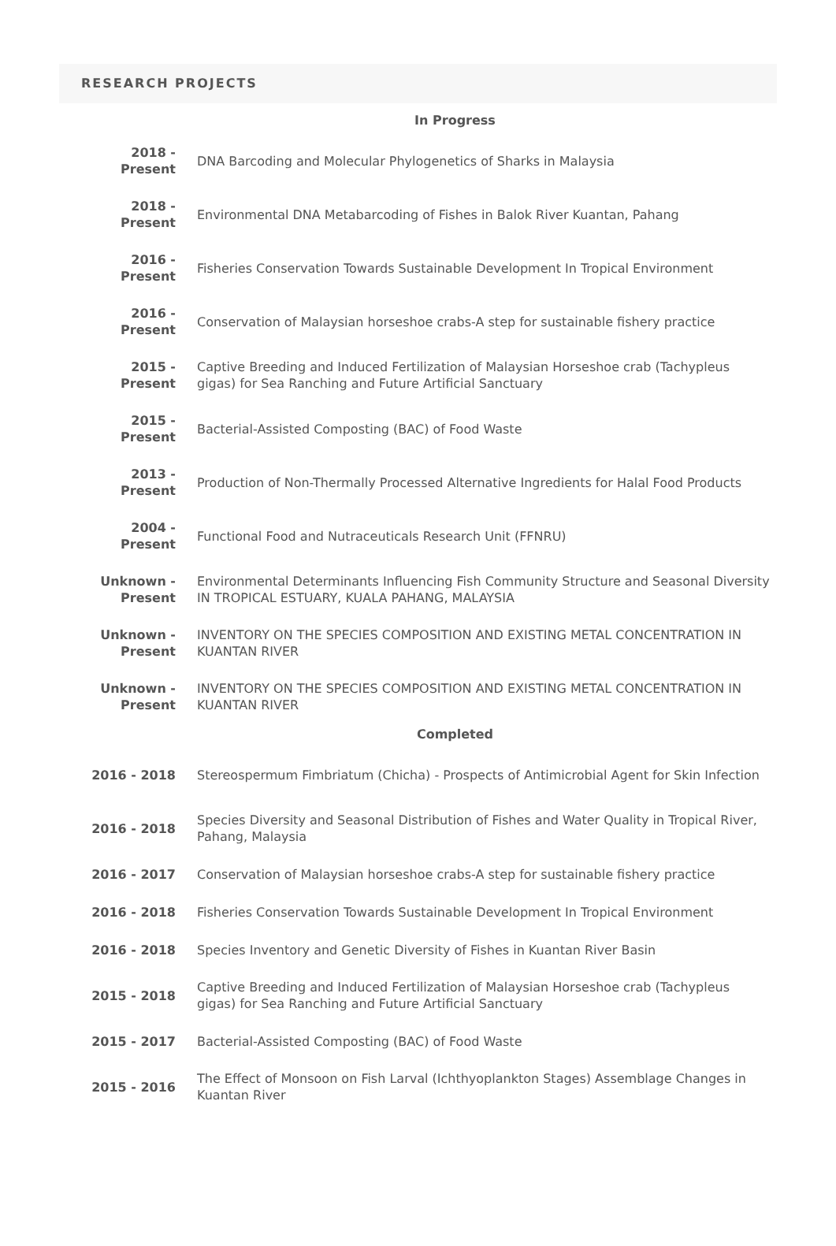RESEARCH PROJECTS
| In Progress | |
| --- | --- |
| 2018 - Present | DNA Barcoding and Molecular Phylogenetics of Sharks in Malaysia |
| 2018 - Present | Environmental DNA Metabarcoding of Fishes in Balok River Kuantan, Pahang |
| 2016 - Present | Fisheries Conservation Towards Sustainable Development In Tropical Environment |
| 2016 - Present | Conservation of Malaysian horseshoe crabs-A step for sustainable fishery practice |
| 2015 - Present | Captive Breeding and Induced Fertilization of Malaysian Horseshoe crab (Tachypleus gigas) for Sea Ranching and Future Artificial Sanctuary |
| 2015 - Present | Bacterial-Assisted Composting (BAC) of Food Waste |
| 2013 - Present | Production of Non-Thermally Processed Alternative Ingredients for Halal Food Products |
| 2004 - Present | Functional Food and Nutraceuticals Research Unit (FFNRU) |
| Unknown - Present | Environmental Determinants Influencing Fish Community Structure and Seasonal Diversity IN TROPICAL ESTUARY, KUALA PAHANG, MALAYSIA |
| Unknown - Present | INVENTORY ON THE SPECIES COMPOSITION AND EXISTING METAL CONCENTRATION IN KUANTAN RIVER |
| Unknown - Present | INVENTORY ON THE SPECIES COMPOSITION AND EXISTING METAL CONCENTRATION IN KUANTAN RIVER |
| Completed | |
| 2016 - 2018 | Stereospermum Fimbriatum (Chicha) - Prospects of Antimicrobial Agent for Skin Infection |
| 2016 - 2018 | Species Diversity and Seasonal Distribution of Fishes and Water Quality in Tropical River, Pahang, Malaysia |
| 2016 - 2017 | Conservation of Malaysian horseshoe crabs-A step for sustainable fishery practice |
| 2016 - 2018 | Fisheries Conservation Towards Sustainable Development In Tropical Environment |
| 2016 - 2018 | Species Inventory and Genetic Diversity of Fishes in Kuantan River Basin |
| 2015 - 2018 | Captive Breeding and Induced Fertilization of Malaysian Horseshoe crab (Tachypleus gigas) for Sea Ranching and Future Artificial Sanctuary |
| 2015 - 2017 | Bacterial-Assisted Composting (BAC) of Food Waste |
| 2015 - 2016 | The Effect of Monsoon on Fish Larval (Ichthyoplankton Stages) Assemblage Changes in Kuantan River |